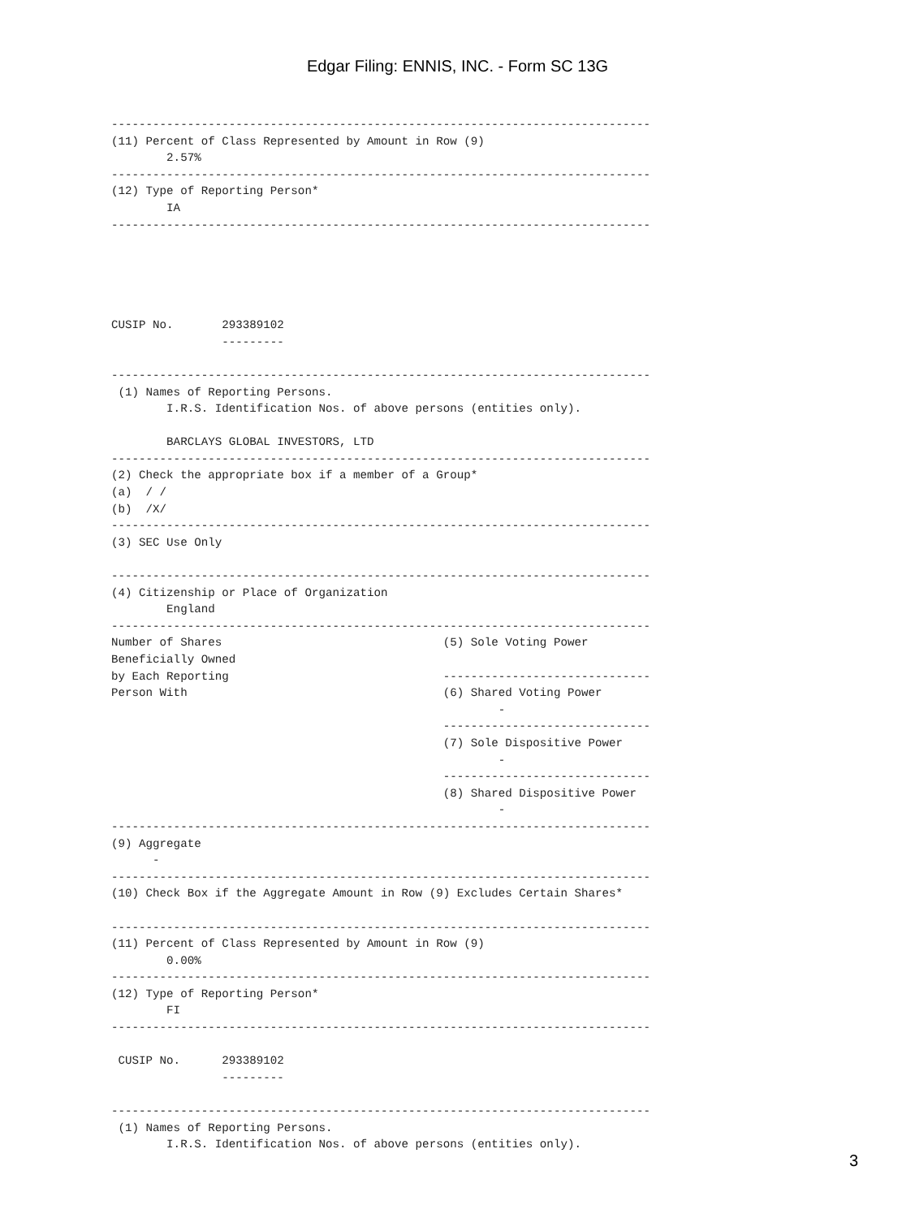Edgar Filing: ENNIS, INC. - Form SC 13G
------------------------------------------------------------------------------
(11) Percent of Class Represented by Amount in Row (9)
        2.57%
------------------------------------------------------------------------------
(12) Type of Reporting Person*
        IA
------------------------------------------------------------------------------





CUSIP No.       293389102
                ---------

------------------------------------------------------------------------------
 (1) Names of Reporting Persons.
        I.R.S. Identification Nos. of above persons (entities only).

        BARCLAYS GLOBAL INVESTORS, LTD
------------------------------------------------------------------------------
(2) Check the appropriate box if a member of a Group*
(a)  / /
(b)  /X/
------------------------------------------------------------------------------
(3) SEC Use Only

------------------------------------------------------------------------------
(4) Citizenship or Place of Organization
        England
------------------------------------------------------------------------------
Number of Shares                                (5) Sole Voting Power
Beneficially Owned
by Each Reporting                               ------------------------------
Person With                                     (6) Shared Voting Power
                                                        -
                                                ------------------------------
                                                (7) Sole Dispositive Power
                                                        -
                                                ------------------------------
                                                (8) Shared Dispositive Power
                                                        -
------------------------------------------------------------------------------
(9) Aggregate
      -
------------------------------------------------------------------------------
(10) Check Box if the Aggregate Amount in Row (9) Excludes Certain Shares*

------------------------------------------------------------------------------
(11) Percent of Class Represented by Amount in Row (9)
        0.00%
------------------------------------------------------------------------------
(12) Type of Reporting Person*
        FI
------------------------------------------------------------------------------

 CUSIP No.      293389102
                ---------

------------------------------------------------------------------------------
 (1) Names of Reporting Persons.
        I.R.S. Identification Nos. of above persons (entities only).
3